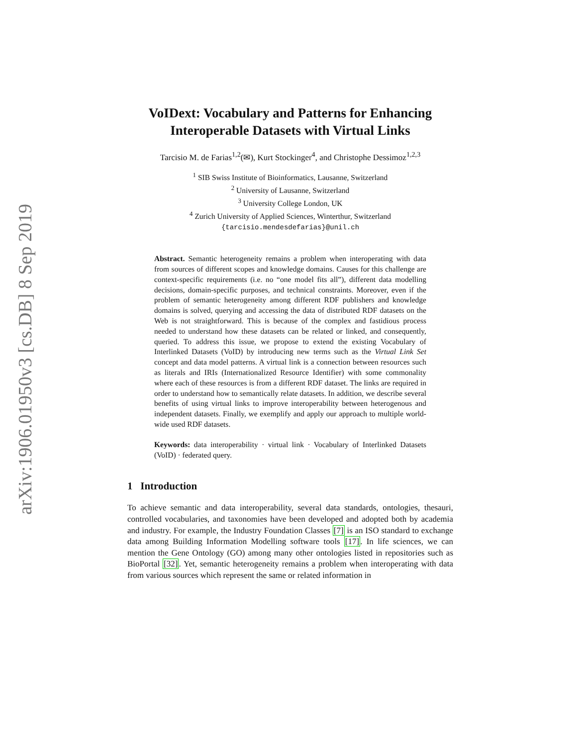arXiv:1906.01950v3 [cs.DB] 8 Sep 2019
VoIDext: Vocabulary and Patterns for Enhancing Interoperable Datasets with Virtual Links
Tarcisio M. de Farias<sup>1,2</sup>(✉), Kurt Stockinger<sup>4</sup>, and Christophe Dessimoz<sup>1,2,3</sup>
<sup>1</sup> SIB Swiss Institute of Bioinformatics, Lausanne, Switzerland
<sup>2</sup> University of Lausanne, Switzerland
<sup>3</sup> University College London, UK
<sup>4</sup> Zurich University of Applied Sciences, Winterthur, Switzerland
{tarcisio.mendesdefarias}@unil.ch
Abstract. Semantic heterogeneity remains a problem when interoperating with data from sources of different scopes and knowledge domains. Causes for this challenge are context-specific requirements (i.e. no “one model fits all”), different data modelling decisions, domain-specific purposes, and technical constraints. Moreover, even if the problem of semantic heterogeneity among different RDF publishers and knowledge domains is solved, querying and accessing the data of distributed RDF datasets on the Web is not straightforward. This is because of the complex and fastidious process needed to understand how these datasets can be related or linked, and consequently, queried. To address this issue, we propose to extend the existing Vocabulary of Interlinked Datasets (VoID) by introducing new terms such as the Virtual Link Set concept and data model patterns. A virtual link is a connection between resources such as literals and IRIs (Internationalized Resource Identifier) with some commonality where each of these resources is from a different RDF dataset. The links are required in order to understand how to semantically relate datasets. In addition, we describe several benefits of using virtual links to improve interoperability between heterogenous and independent datasets. Finally, we exemplify and apply our approach to multiple world-wide used RDF datasets.
Keywords: data interoperability · virtual link · Vocabulary of Interlinked Datasets (VoID) · federated query.
1 Introduction
To achieve semantic and data interoperability, several data standards, ontologies, thesauri, controlled vocabularies, and taxonomies have been developed and adopted both by academia and industry. For example, the Industry Foundation Classes [7] is an ISO standard to exchange data among Building Information Modelling software tools [17]. In life sciences, we can mention the Gene Ontology (GO) among many other ontologies listed in repositories such as BioPortal [32]. Yet, semantic heterogeneity remains a problem when interoperating with data from various sources which represent the same or related information in